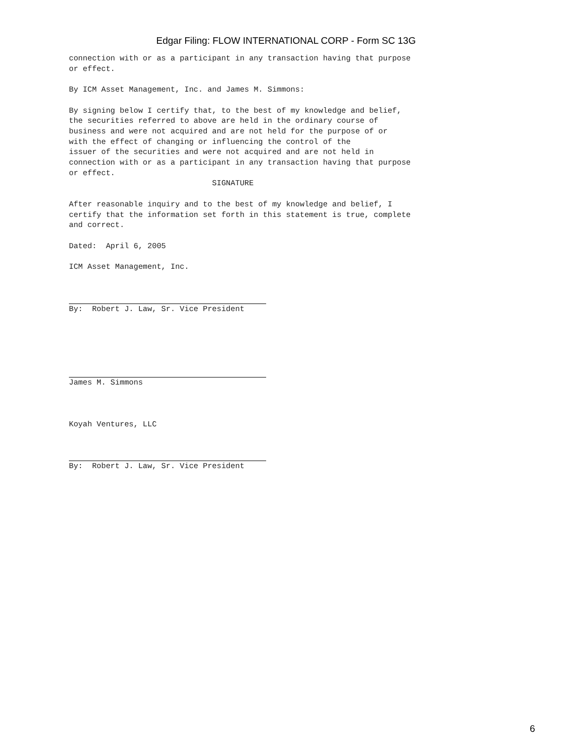Edgar Filing: FLOW INTERNATIONAL CORP - Form SC 13G
connection with or as a participant in any transaction having that purpose
or effect.

By ICM Asset Management, Inc. and James M. Simmons:

By signing below I certify that, to the best of my knowledge and belief,
the securities referred to above are held in the ordinary course of
business and were not acquired and are not held for the purpose of or
with the effect of changing or influencing the control of the
issuer of the securities and were not acquired and are not held in
connection with or as a participant in any transaction having that purpose
or effect.
                               SIGNATURE

After reasonable inquiry and to the best of my knowledge and belief, I
certify that the information set forth in this statement is true, complete
and correct.

Dated:  April 6, 2005

ICM Asset Management, Inc.



 By:  Robert J. Law, Sr. Vice President






 James M. Simmons



Koyah Ventures, LLC



 By:  Robert J. Law, Sr. Vice President
6